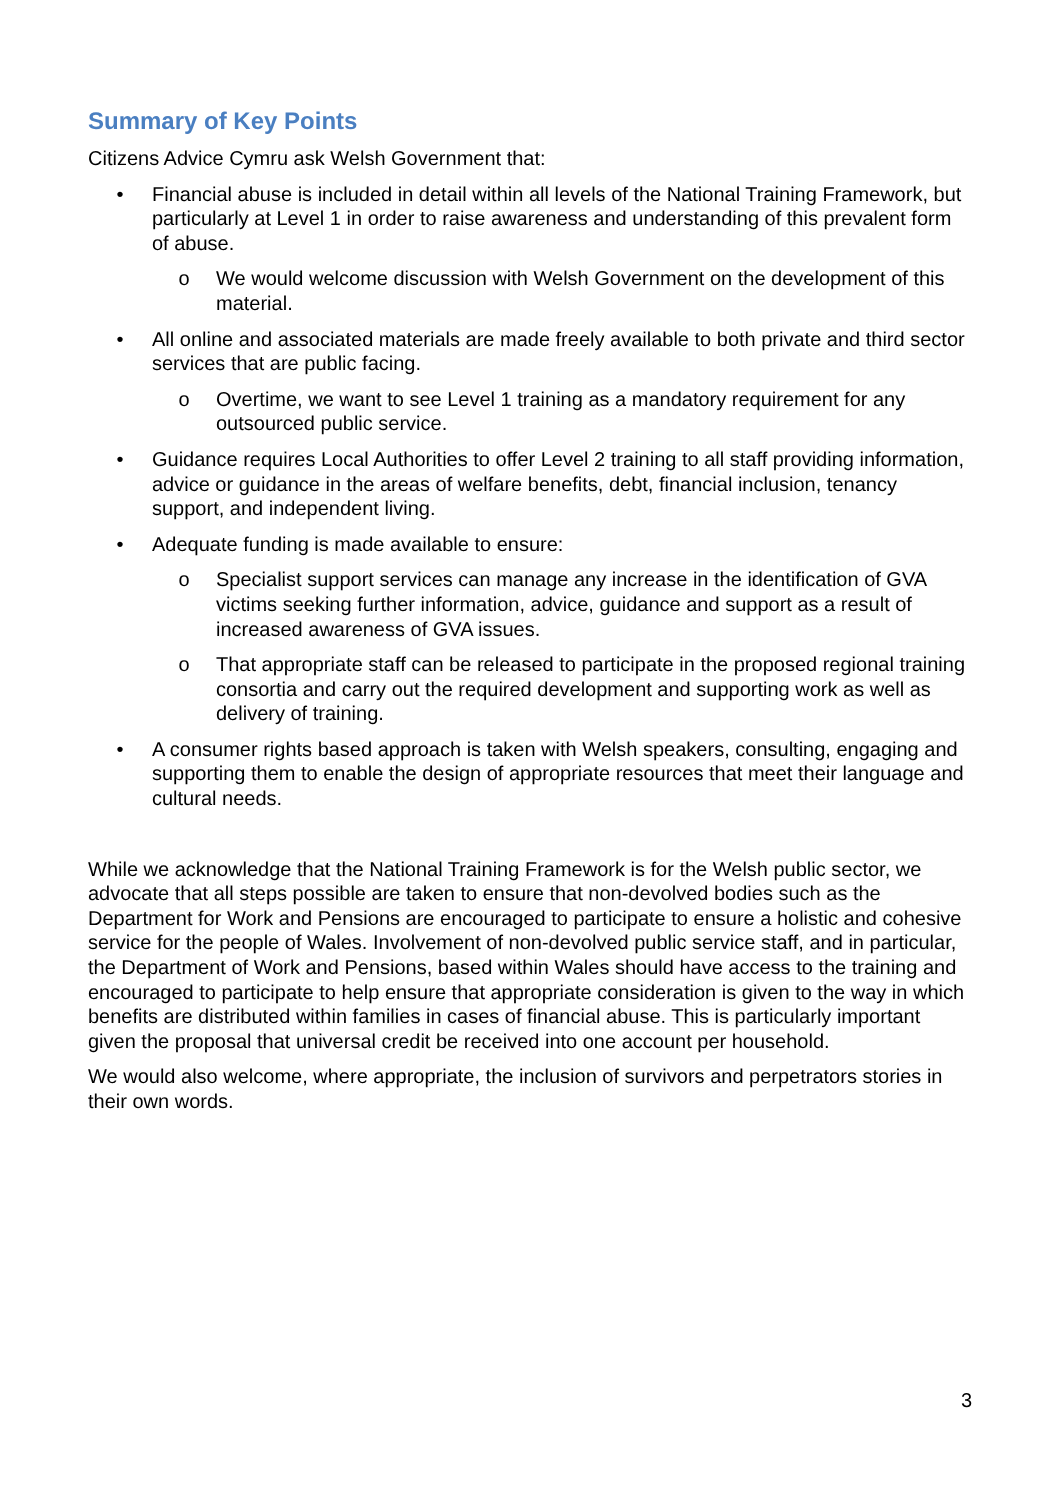Summary of Key Points
Citizens Advice Cymru ask Welsh Government that:
• Financial abuse is included in detail within all levels of the National Training Framework, but particularly at Level 1 in order to raise awareness and understanding of this prevalent form of abuse.
o We would welcome discussion with Welsh Government on the development of this material.
• All online and associated materials are made freely available to both private and third sector services that are public facing.
o Overtime, we want to see Level 1 training as a mandatory requirement for any outsourced public service.
• Guidance requires Local Authorities to offer Level 2 training to all staff providing information, advice or guidance in the areas of welfare benefits, debt, financial inclusion, tenancy support, and independent living.
• Adequate funding is made available to ensure:
o Specialist support services can manage any increase in the identification of GVA victims seeking further information, advice, guidance and support as a result of increased awareness of GVA issues.
o That appropriate staff can be released to participate in the proposed regional training consortia and carry out the required development and supporting work as well as delivery of training.
• A consumer rights based approach is taken with Welsh speakers, consulting, engaging and supporting them to enable the design of appropriate resources that meet their language and cultural needs.
While we acknowledge that the National Training Framework is for the Welsh public sector, we advocate that all steps possible are taken to ensure that non-devolved bodies such as the Department for Work and Pensions are encouraged to participate to ensure a holistic and cohesive service for the people of Wales. Involvement of non-devolved public service staff, and in particular, the Department of Work and Pensions, based within Wales should have access to the training and encouraged to participate to help ensure that appropriate consideration is given to the way in which benefits are distributed within families in cases of financial abuse. This is particularly important given the proposal that universal credit be received into one account per household.
We would also welcome, where appropriate, the inclusion of survivors and perpetrators stories in their own words.
3